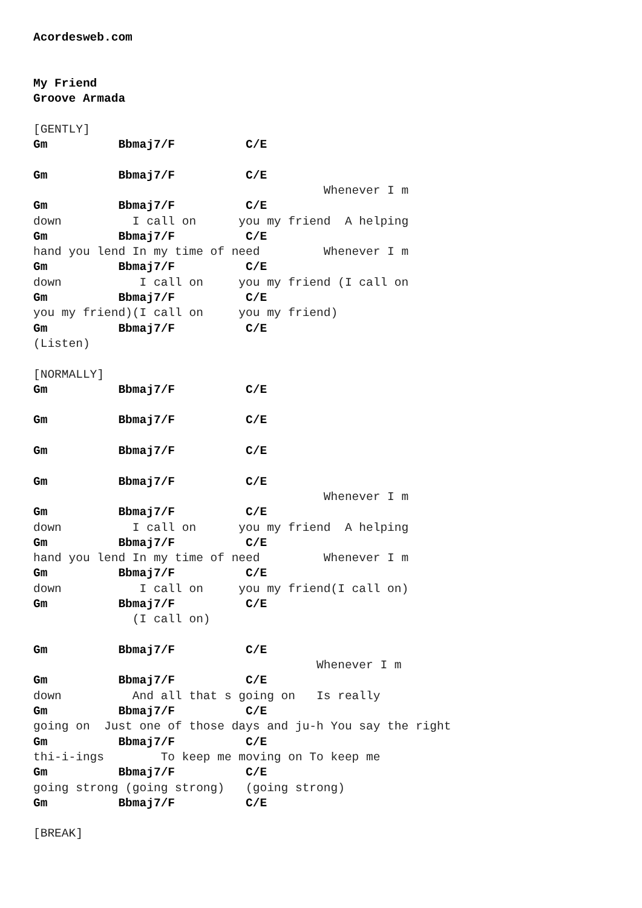Acordesweb.com


My Friend
Groove Armada

[GENTLY]
Gm          Bbmaj7/F          C/E

Gm          Bbmaj7/F          C/E
                                         Whenever I m
Gm          Bbmaj7/F          C/E
down          I call on      you my friend  A helping
Gm          Bbmaj7/F          C/E
hand you lend In my time of need         Whenever I m
Gm          Bbmaj7/F          C/E
down           I call on     you my friend (I call on
Gm          Bbmaj7/F          C/E
you my friend)(I call on     you my friend)
Gm          Bbmaj7/F          C/E
(Listen)

[NORMALLY]
Gm          Bbmaj7/F          C/E

Gm          Bbmaj7/F          C/E

Gm          Bbmaj7/F          C/E

Gm          Bbmaj7/F          C/E
                                         Whenever I m
Gm          Bbmaj7/F          C/E
down          I call on      you my friend  A helping
Gm          Bbmaj7/F          C/E
hand you lend In my time of need         Whenever I m
Gm          Bbmaj7/F          C/E
down           I call on     you my friend(I call on)
Gm          Bbmaj7/F          C/E
              (I call on)

Gm          Bbmaj7/F          C/E
                                        Whenever I m
Gm          Bbmaj7/F          C/E
down          And all that s going on   Is really
Gm          Bbmaj7/F          C/E
going on  Just one of those days and ju-h You say the right
Gm          Bbmaj7/F          C/E
thi-i-ings        To keep me moving on To keep me
Gm          Bbmaj7/F          C/E
going strong (going strong)   (going strong)
Gm          Bbmaj7/F          C/E

[BREAK]